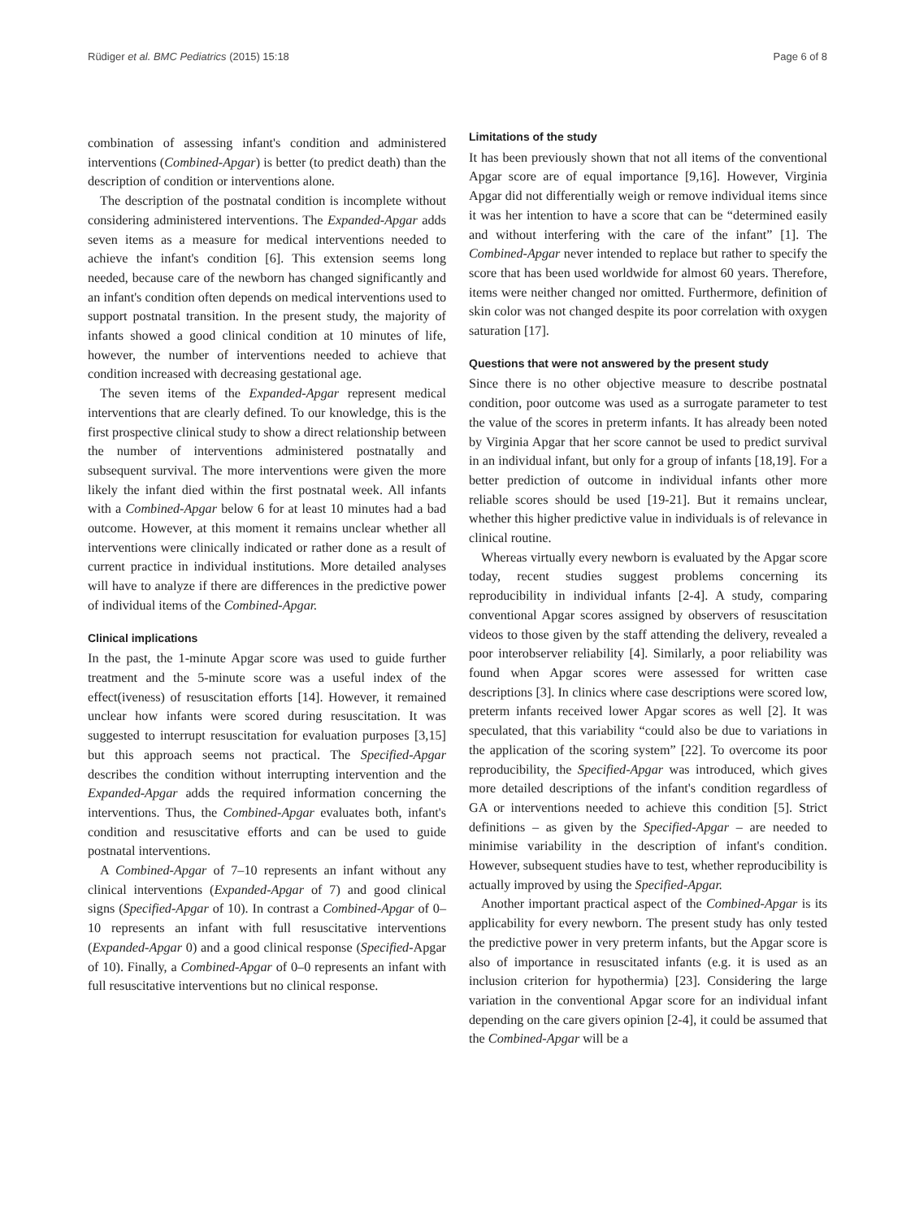Rüdiger et al. BMC Pediatrics (2015) 15:18 Page 6 of 8
combination of assessing infant's condition and administered interventions (Combined-Apgar) is better (to predict death) than the description of condition or interventions alone.
The description of the postnatal condition is incomplete without considering administered interventions. The Expanded-Apgar adds seven items as a measure for medical interventions needed to achieve the infant's condition [6]. This extension seems long needed, because care of the newborn has changed significantly and an infant's condition often depends on medical interventions used to support postnatal transition. In the present study, the majority of infants showed a good clinical condition at 10 minutes of life, however, the number of interventions needed to achieve that condition increased with decreasing gestational age.
The seven items of the Expanded-Apgar represent medical interventions that are clearly defined. To our knowledge, this is the first prospective clinical study to show a direct relationship between the number of interventions administered postnatally and subsequent survival. The more interventions were given the more likely the infant died within the first postnatal week. All infants with a Combined-Apgar below 6 for at least 10 minutes had a bad outcome. However, at this moment it remains unclear whether all interventions were clinically indicated or rather done as a result of current practice in individual institutions. More detailed analyses will have to analyze if there are differences in the predictive power of individual items of the Combined-Apgar.
Clinical implications
In the past, the 1-minute Apgar score was used to guide further treatment and the 5-minute score was a useful index of the effect(iveness) of resuscitation efforts [14]. However, it remained unclear how infants were scored during resuscitation. It was suggested to interrupt resuscitation for evaluation purposes [3,15] but this approach seems not practical. The Specified-Apgar describes the condition without interrupting intervention and the Expanded-Apgar adds the required information concerning the interventions. Thus, the Combined-Apgar evaluates both, infant's condition and resuscitative efforts and can be used to guide postnatal interventions.
A Combined-Apgar of 7–10 represents an infant without any clinical interventions (Expanded-Apgar of 7) and good clinical signs (Specified-Apgar of 10). In contrast a Combined-Apgar of 0–10 represents an infant with full resuscitative interventions (Expanded-Apgar 0) and a good clinical response (Specified-Apgar of 10). Finally, a Combined-Apgar of 0–0 represents an infant with full resuscitative interventions but no clinical response.
Limitations of the study
It has been previously shown that not all items of the conventional Apgar score are of equal importance [9,16]. However, Virginia Apgar did not differentially weigh or remove individual items since it was her intention to have a score that can be “determined easily and without interfering with the care of the infant” [1]. The Combined-Apgar never intended to replace but rather to specify the score that has been used worldwide for almost 60 years. Therefore, items were neither changed nor omitted. Furthermore, definition of skin color was not changed despite its poor correlation with oxygen saturation [17].
Questions that were not answered by the present study
Since there is no other objective measure to describe postnatal condition, poor outcome was used as a surrogate parameter to test the value of the scores in preterm infants. It has already been noted by Virginia Apgar that her score cannot be used to predict survival in an individual infant, but only for a group of infants [18,19]. For a better prediction of outcome in individual infants other more reliable scores should be used [19-21]. But it remains unclear, whether this higher predictive value in individuals is of relevance in clinical routine.
Whereas virtually every newborn is evaluated by the Apgar score today, recent studies suggest problems concerning its reproducibility in individual infants [2-4]. A study, comparing conventional Apgar scores assigned by observers of resuscitation videos to those given by the staff attending the delivery, revealed a poor interobserver reliability [4]. Similarly, a poor reliability was found when Apgar scores were assessed for written case descriptions [3]. In clinics where case descriptions were scored low, preterm infants received lower Apgar scores as well [2]. It was speculated, that this variability “could also be due to variations in the application of the scoring system” [22]. To overcome its poor reproducibility, the Specified-Apgar was introduced, which gives more detailed descriptions of the infant's condition regardless of GA or interventions needed to achieve this condition [5]. Strict definitions – as given by the Specified-Apgar – are needed to minimise variability in the description of infant's condition. However, subsequent studies have to test, whether reproducibility is actually improved by using the Specified-Apgar.
Another important practical aspect of the Combined-Apgar is its applicability for every newborn. The present study has only tested the predictive power in very preterm infants, but the Apgar score is also of importance in resuscitated infants (e.g. it is used as an inclusion criterion for hypothermia) [23]. Considering the large variation in the conventional Apgar score for an individual infant depending on the care givers opinion [2-4], it could be assumed that the Combined-Apgar will be a